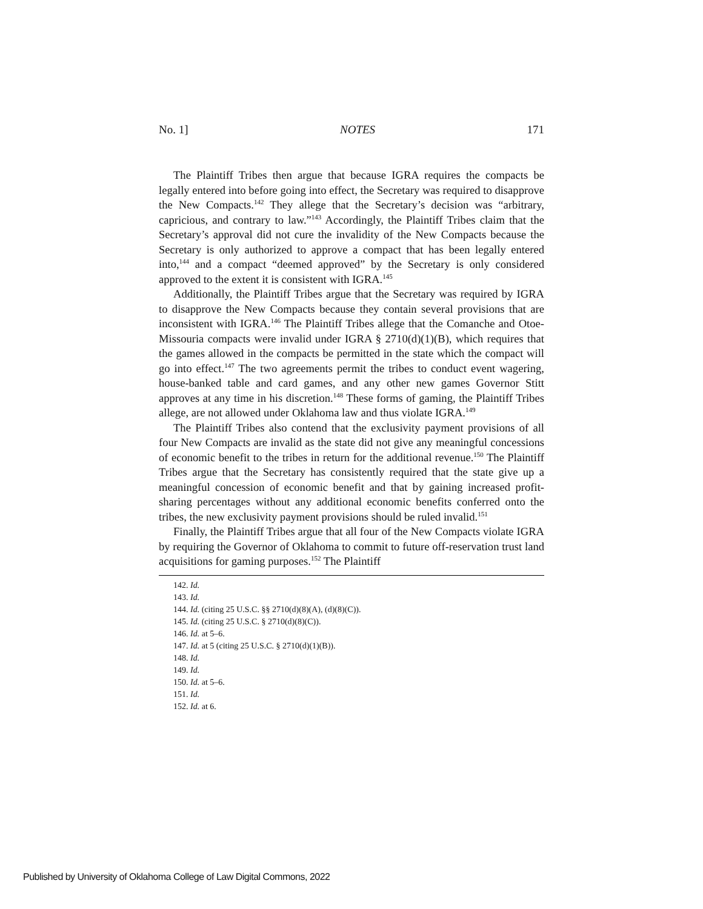No. 1] NOTES 171
The Plaintiff Tribes then argue that because IGRA requires the compacts be legally entered into before going into effect, the Secretary was required to disapprove the New Compacts.<sup>142</sup> They allege that the Secretary’s decision was “arbitrary, capricious, and contrary to law.”<sup>143</sup> Accordingly, the Plaintiff Tribes claim that the Secretary’s approval did not cure the invalidity of the New Compacts because the Secretary is only authorized to approve a compact that has been legally entered into,<sup>144</sup> and a compact “deemed approved” by the Secretary is only considered approved to the extent it is consistent with IGRA.<sup>145</sup>
Additionally, the Plaintiff Tribes argue that the Secretary was required by IGRA to disapprove the New Compacts because they contain several provisions that are inconsistent with IGRA.<sup>146</sup> The Plaintiff Tribes allege that the Comanche and Otoe-Missouria compacts were invalid under IGRA § 2710(d)(1)(B), which requires that the games allowed in the compacts be permitted in the state which the compact will go into effect.<sup>147</sup> The two agreements permit the tribes to conduct event wagering, house-banked table and card games, and any other new games Governor Stitt approves at any time in his discretion.<sup>148</sup> These forms of gaming, the Plaintiff Tribes allege, are not allowed under Oklahoma law and thus violate IGRA.<sup>149</sup>
The Plaintiff Tribes also contend that the exclusivity payment provisions of all four New Compacts are invalid as the state did not give any meaningful concessions of economic benefit to the tribes in return for the additional revenue.<sup>150</sup> The Plaintiff Tribes argue that the Secretary has consistently required that the state give up a meaningful concession of economic benefit and that by gaining increased profit-sharing percentages without any additional economic benefits conferred onto the tribes, the new exclusivity payment provisions should be ruled invalid.<sup>151</sup>
Finally, the Plaintiff Tribes argue that all four of the New Compacts violate IGRA by requiring the Governor of Oklahoma to commit to future off-reservation trust land acquisitions for gaming purposes.<sup>152</sup> The Plaintiff
142. Id.
143. Id.
144. Id. (citing 25 U.S.C. §§ 2710(d)(8)(A), (d)(8)(C)).
145. Id. (citing 25 U.S.C. § 2710(d)(8)(C)).
146. Id. at 5–6.
147. Id. at 5 (citing 25 U.S.C. § 2710(d)(1)(B)).
148. Id.
149. Id.
150. Id. at 5–6.
151. Id.
152. Id. at 6.
Published by University of Oklahoma College of Law Digital Commons, 2022